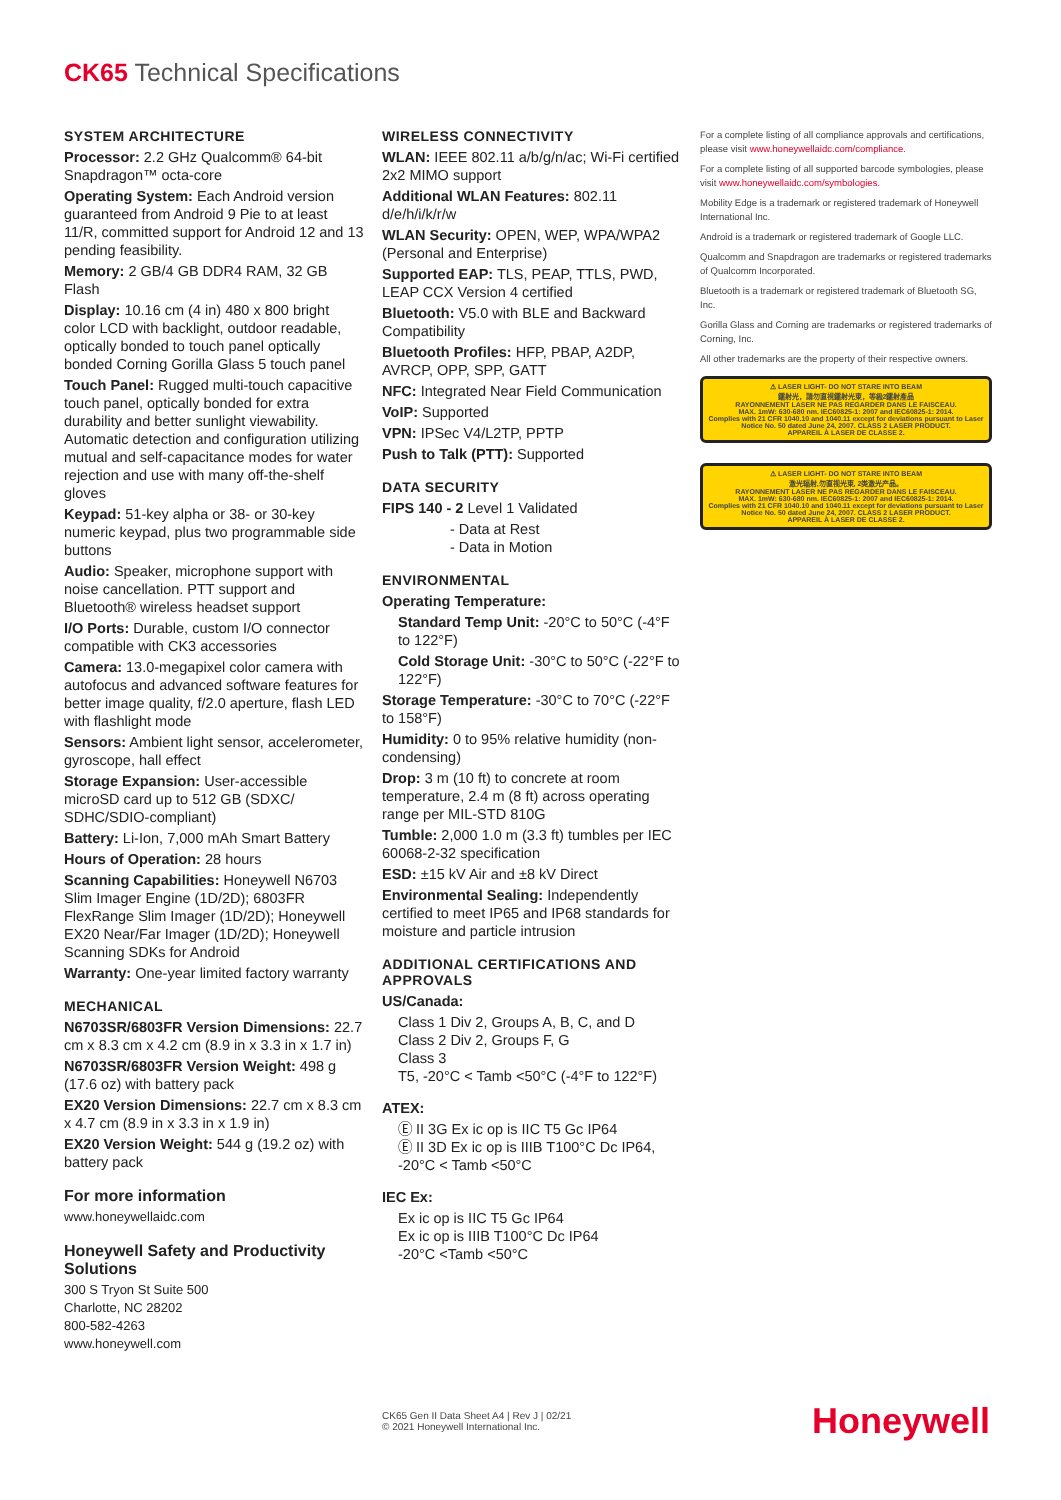CK65 Technical Specifications
SYSTEM ARCHITECTURE
Processor: 2.2 GHz Qualcomm® 64-bit Snapdragon™ octa-core
Operating System: Each Android version guaranteed from Android 9 Pie to at least 11/R, committed support for Android 12 and 13 pending feasibility.
Memory: 2 GB/4 GB DDR4 RAM, 32 GB Flash
Display: 10.16 cm (4 in) 480 x 800 bright color LCD with backlight, outdoor readable, optically bonded to touch panel optically bonded Corning Gorilla Glass 5 touch panel
Touch Panel: Rugged multi-touch capacitive touch panel, optically bonded for extra durability and better sunlight viewability. Automatic detection and configuration utilizing mutual and self-capacitance modes for water rejection and use with many off-the-shelf gloves
Keypad: 51-key alpha or 38- or 30-key numeric keypad, plus two programmable side buttons
Audio: Speaker, microphone support with noise cancellation. PTT support and Bluetooth® wireless headset support
I/O Ports: Durable, custom I/O connector compatible with CK3 accessories
Camera: 13.0-megapixel color camera with autofocus and advanced software features for better image quality, f/2.0 aperture, flash LED with flashlight mode
Sensors: Ambient light sensor, accelerometer, gyroscope, hall effect
Storage Expansion: User-accessible microSD card up to 512 GB (SDXC/ SDHC/SDIO-compliant)
Battery: Li-Ion, 7,000 mAh Smart Battery
Hours of Operation: 28 hours
Scanning Capabilities: Honeywell N6703 Slim Imager Engine (1D/2D); 6803FR FlexRange Slim Imager (1D/2D); Honeywell EX20 Near/Far Imager (1D/2D); Honeywell Scanning SDKs for Android
Warranty: One-year limited factory warranty
MECHANICAL
N6703SR/6803FR Version Dimensions: 22.7 cm x 8.3 cm x 4.2 cm (8.9 in x 3.3 in x 1.7 in)
N6703SR/6803FR Version Weight: 498 g (17.6 oz) with battery pack
EX20 Version Dimensions: 22.7 cm x 8.3 cm x 4.7 cm (8.9 in x 3.3 in x 1.9 in)
EX20 Version Weight: 544 g (19.2 oz) with battery pack
For more information
www.honeywellaidc.com
Honeywell Safety and Productivity Solutions
300 S Tryon St Suite 500
Charlotte, NC 28202
800-582-4263
www.honeywell.com
WIRELESS CONNECTIVITY
WLAN: IEEE 802.11 a/b/g/n/ac; Wi-Fi certified 2x2 MIMO support
Additional WLAN Features: 802.11 d/e/h/i/k/r/w
WLAN Security: OPEN, WEP, WPA/WPA2 (Personal and Enterprise)
Supported EAP: TLS, PEAP, TTLS, PWD, LEAP CCX Version 4 certified
Bluetooth: V5.0 with BLE and Backward Compatibility
Bluetooth Profiles: HFP, PBAP, A2DP, AVRCP, OPP, SPP, GATT
NFC: Integrated Near Field Communication
VoIP: Supported
VPN: IPSec V4/L2TP, PPTP
Push to Talk (PTT): Supported
DATA SECURITY
FIPS 140 - 2 Level 1 Validated
- Data at Rest
- Data in Motion
ENVIRONMENTAL
Operating Temperature:
Standard Temp Unit: -20°C to 50°C (-4°F to 122°F)
Cold Storage Unit: -30°C to 50°C (-22°F to 122°F)
Storage Temperature: -30°C to 70°C (-22°F to 158°F)
Humidity: 0 to 95% relative humidity (non-condensing)
Drop: 3 m (10 ft) to concrete at room temperature, 2.4 m (8 ft) across operating range per MIL-STD 810G
Tumble: 2,000 1.0 m (3.3 ft) tumbles per IEC 60068-2-32 specification
ESD: ±15 kV Air and ±8 kV Direct
Environmental Sealing: Independently certified to meet IP65 and IP68 standards for moisture and particle intrusion
ADDITIONAL CERTIFICATIONS AND APPROVALS
US/Canada:
Class 1 Div 2, Groups A, B, C, and D
Class 2 Div 2, Groups F, G
Class 3
T5, -20°C < Tamb <50°C (-4°F to 122°F)
ATEX:
Ⓔ II 3G Ex ic op is IIC T5 Gc IP64
Ⓔ II 3D Ex ic op is IIIB T100°C Dc IP64, -20°C < Tamb <50°C
IEC Ex:
Ex ic op is IIC T5 Gc IP64
Ex ic op is IIIB T100°C Dc IP64
-20°C <Tamb <50°C
For a complete listing of all compliance approvals and certifications, please visit www.honeywellaidc.com/compliance.
For a complete listing of all supported barcode symbologies, please visit www.honeywellaidc.com/symbologies.
Mobility Edge is a trademark or registered trademark of Honeywell International Inc.
Android is a trademark or registered trademark of Google LLC.
Qualcomm and Snapdragon are trademarks or registered trademarks of Qualcomm Incorporated.
Bluetooth is a trademark or registered trademark of Bluetooth SG, Inc.
Gorilla Glass and Corning are trademarks or registered trademarks of Corning, Inc.
All other trademarks are the property of their respective owners.
⚠ LASER LIGHT- DO NOT STARE INTO BEAM
鐳射光，請勿直視鐳射光束，等級2鐳射產品
RAYONNEMENT LASER NE PAS REGARDER DANS LE FAISCEAU.
MAX. 1mW: 630-680 nm. IEC60825-1: 2007 and IEC60825-1: 2014.
Complies with 21 CFR 1040.10 and 1040.11 except for deviations pursuant to Laser Notice No. 50 dated June 24, 2007. CLASS 2 LASER PRODUCT.
APPAREIL À LASER DE CLASSE 2.
⚠ LASER LIGHT- DO NOT STARE INTO BEAM
激光辐射,勿直视光束, 2类激光产品。
RAYONNEMENT LASER NE PAS REGARDER DANS LE FAISCEAU.
MAX. 1mW: 630-680 nm. IEC60825-1: 2007 and IEC60825-1: 2014.
Complies with 21 CFR 1040.10 and 1040.11 except for deviations pursuant to Laser Notice No. 50 dated June 24, 2007. CLASS 2 LASER PRODUCT.
APPAREIL À LASER DE CLASSE 2.
CK65 Gen II Data Sheet A4 | Rev J | 02/21
© 2021 Honeywell International Inc.
Honeywell